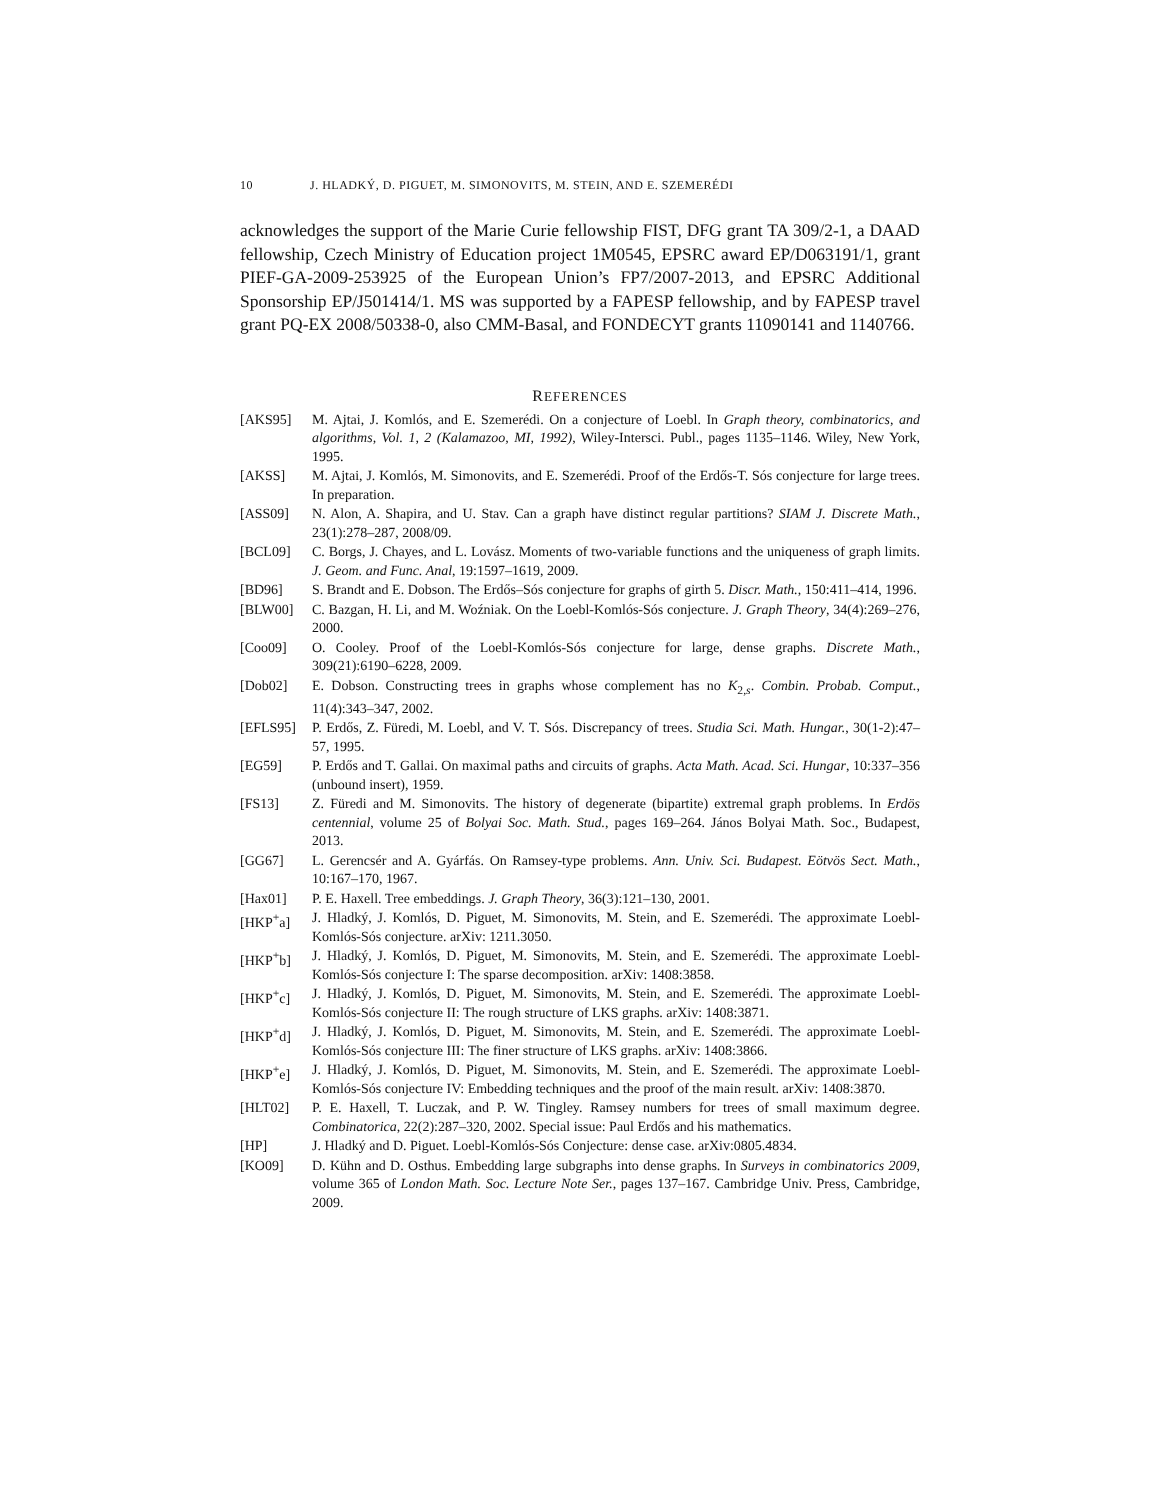10 J. HLADKÝ, D. PIGUET, M. SIMONOVITS, M. STEIN, AND E. SZEMERÉDI
acknowledges the support of the Marie Curie fellowship FIST, DFG grant TA 309/2-1, a DAAD fellowship, Czech Ministry of Education project 1M0545, EPSRC award EP/D063191/1, grant PIEF-GA-2009-253925 of the European Union’s FP7/2007-2013, and EPSRC Additional Sponsorship EP/J501414/1. MS was supported by a FAPESP fellowship, and by FAPESP travel grant PQ-EX 2008/50338-0, also CMM-Basal, and FONDECYT grants 11090141 and 1140766.
REFERENCES
[AKS95] M. Ajtai, J. Komlós, and E. Szemerédi. On a conjecture of Loebl. In Graph theory, combinatorics, and algorithms, Vol. 1, 2 (Kalamazoo, MI, 1992), Wiley-Intersci. Publ., pages 1135–1146. Wiley, New York, 1995.
[AKSS] M. Ajtai, J. Komlós, M. Simonovits, and E. Szemerédi. Proof of the Erdős-T. Sós conjecture for large trees. In preparation.
[ASS09] N. Alon, A. Shapira, and U. Stav. Can a graph have distinct regular partitions? SIAM J. Discrete Math., 23(1):278–287, 2008/09.
[BCL09] C. Borgs, J. Chayes, and L. Lovász. Moments of two-variable functions and the uniqueness of graph limits. J. Geom. and Func. Anal, 19:1597–1619, 2009.
[BD96] S. Brandt and E. Dobson. The Erdős–Sós conjecture for graphs of girth 5. Discr. Math., 150:411–414, 1996.
[BLW00] C. Bazgan, H. Li, and M. Woźniak. On the Loebl-Komlós-Sós conjecture. J. Graph Theory, 34(4):269–276, 2000.
[Coo09] O. Cooley. Proof of the Loebl-Komlós-Sós conjecture for large, dense graphs. Discrete Math., 309(21):6190–6228, 2009.
[Dob02] E. Dobson. Constructing trees in graphs whose complement has no K<sub>2,s</sub>. Combin. Probab. Comput., 11(4):343–347, 2002.
[EFLS95] P. Erdős, Z. Füredi, M. Loebl, and V. T. Sós. Discrepancy of trees. Studia Sci. Math. Hungar., 30(1-2):47–57, 1995.
[EG59] P. Erdős and T. Gallai. On maximal paths and circuits of graphs. Acta Math. Acad. Sci. Hungar, 10:337–356 (unbound insert), 1959.
[FS13] Z. Füredi and M. Simonovits. The history of degenerate (bipartite) extremal graph problems. In Erdös centennial, volume 25 of Bolyai Soc. Math. Stud., pages 169–264. János Bolyai Math. Soc., Budapest, 2013.
[GG67] L. Gerencsér and A. Gyárfás. On Ramsey-type problems. Ann. Univ. Sci. Budapest. Eötvös Sect. Math., 10:167–170, 1967.
[Hax01] P. E. Haxell. Tree embeddings. J. Graph Theory, 36(3):121–130, 2001.
[HKP<sup>+</sup>a] J. Hladký, J. Komlós, D. Piguet, M. Simonovits, M. Stein, and E. Szemerédi. The approximate Loebl-Komlós-Sós conjecture. arXiv: 1211.3050.
[HKP<sup>+</sup>b] J. Hladký, J. Komlós, D. Piguet, M. Simonovits, M. Stein, and E. Szemerédi. The approximate Loebl-Komlós-Sós conjecture I: The sparse decomposition. arXiv: 1408:3858.
[HKP<sup>+</sup>c] J. Hladký, J. Komlós, D. Piguet, M. Simonovits, M. Stein, and E. Szemerédi. The approximate Loebl-Komlós-Sós conjecture II: The rough structure of LKS graphs. arXiv: 1408:3871.
[HKP<sup>+</sup>d] J. Hladký, J. Komlós, D. Piguet, M. Simonovits, M. Stein, and E. Szemerédi. The approximate Loebl-Komlós-Sós conjecture III: The finer structure of LKS graphs. arXiv: 1408:3866.
[HKP<sup>+</sup>e] J. Hladký, J. Komlós, D. Piguet, M. Simonovits, M. Stein, and E. Szemerédi. The approximate Loebl-Komlós-Sós conjecture IV: Embedding techniques and the proof of the main result. arXiv: 1408:3870.
[HLT02] P. E. Haxell, T. Luczak, and P. W. Tingley. Ramsey numbers for trees of small maximum degree. Combinatorica, 22(2):287–320, 2002. Special issue: Paul Erdős and his mathematics.
[HP] J. Hladký and D. Piguet. Loebl-Komlós-Sós Conjecture: dense case. arXiv:0805.4834.
[KO09] D. Kühn and D. Osthus. Embedding large subgraphs into dense graphs. In Surveys in combinatorics 2009, volume 365 of London Math. Soc. Lecture Note Ser., pages 137–167. Cambridge Univ. Press, Cambridge, 2009.